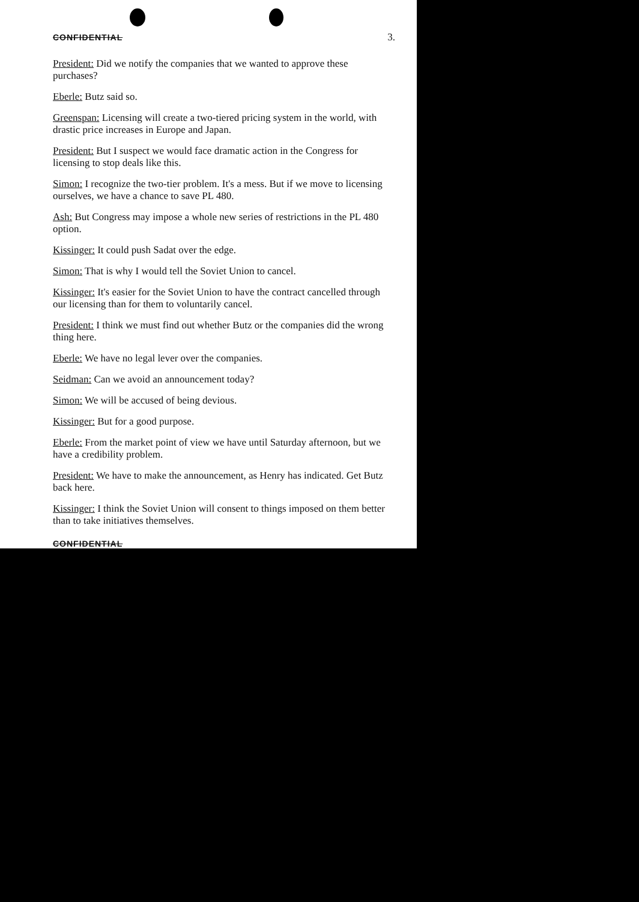CONFIDENTIAL 3.
President: Did we notify the companies that we wanted to approve these purchases?
Eberle: Butz said so.
Greenspan: Licensing will create a two-tiered pricing system in the world, with drastic price increases in Europe and Japan.
President: But I suspect we would face dramatic action in the Congress for licensing to stop deals like this.
Simon: I recognize the two-tier problem. It's a mess. But if we move to licensing ourselves, we have a chance to save PL 480.
Ash: But Congress may impose a whole new series of restrictions in the PL 480 option.
Kissinger: It could push Sadat over the edge.
Simon: That is why I would tell the Soviet Union to cancel.
Kissinger: It's easier for the Soviet Union to have the contract cancelled through our licensing than for them to voluntarily cancel.
President: I think we must find out whether Butz or the companies did the wrong thing here.
Eberle: We have no legal lever over the companies.
Seidman: Can we avoid an announcement today?
Simon: We will be accused of being devious.
Kissinger: But for a good purpose.
Eberle: From the market point of view we have until Saturday afternoon, but we have a credibility problem.
President: We have to make the announcement, as Henry has indicated. Get Butz back here.
Kissinger: I think the Soviet Union will consent to things imposed on them better than to take initiatives themselves.
CONFIDENTIAL